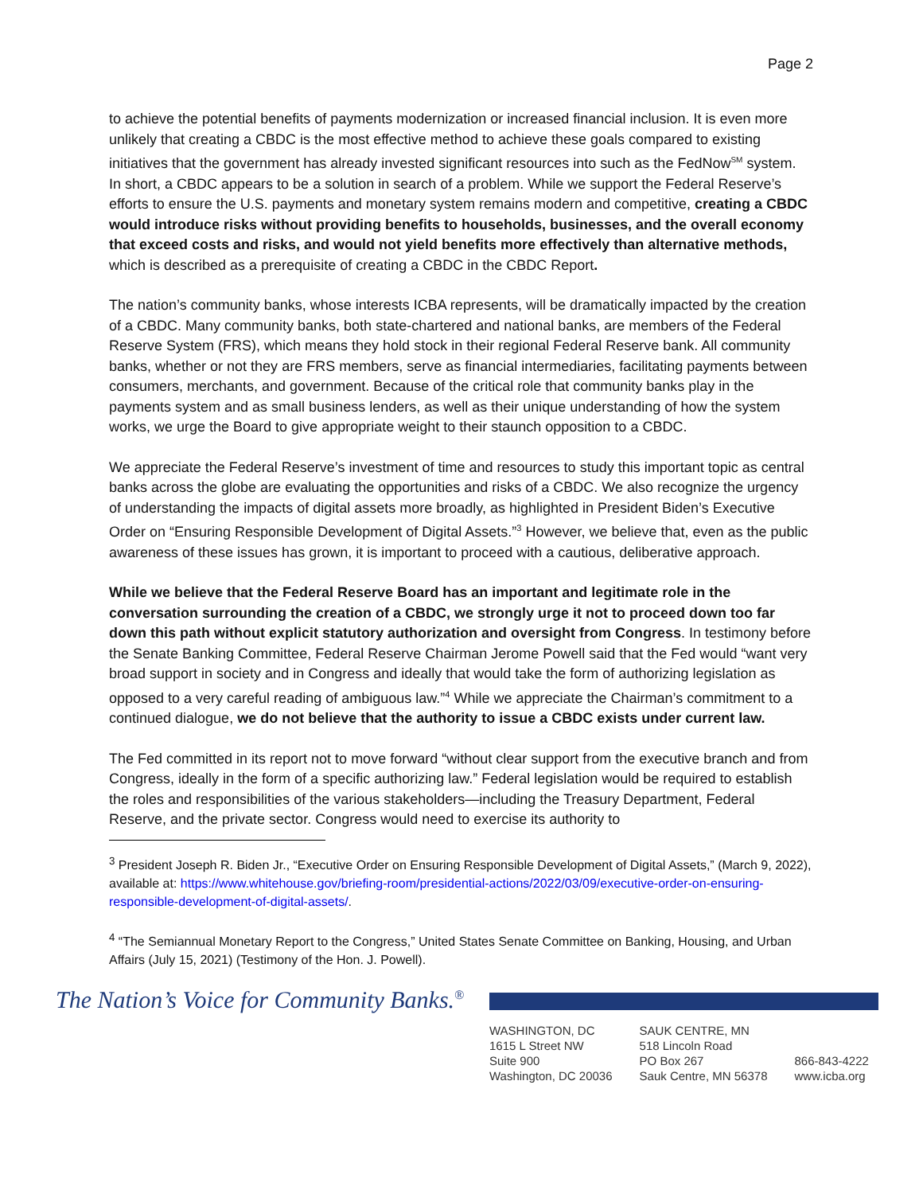Page 2
to achieve the potential benefits of payments modernization or increased financial inclusion. It is even more unlikely that creating a CBDC is the most effective method to achieve these goals compared to existing initiatives that the government has already invested significant resources into such as the FedNow<sup>SM</sup> system. In short, a CBDC appears to be a solution in search of a problem. While we support the Federal Reserve’s efforts to ensure the U.S. payments and monetary system remains modern and competitive, creating a CBDC would introduce risks without providing benefits to households, businesses, and the overall economy that exceed costs and risks, and would not yield benefits more effectively than alternative methods, which is described as a prerequisite of creating a CBDC in the CBDC Report.
The nation’s community banks, whose interests ICBA represents, will be dramatically impacted by the creation of a CBDC. Many community banks, both state-chartered and national banks, are members of the Federal Reserve System (FRS), which means they hold stock in their regional Federal Reserve bank. All community banks, whether or not they are FRS members, serve as financial intermediaries, facilitating payments between consumers, merchants, and government. Because of the critical role that community banks play in the payments system and as small business lenders, as well as their unique understanding of how the system works, we urge the Board to give appropriate weight to their staunch opposition to a CBDC.
We appreciate the Federal Reserve’s investment of time and resources to study this important topic as central banks across the globe are evaluating the opportunities and risks of a CBDC. We also recognize the urgency of understanding the impacts of digital assets more broadly, as highlighted in President Biden’s Executive Order on “Ensuring Responsible Development of Digital Assets.”<sup>3</sup> However, we believe that, even as the public awareness of these issues has grown, it is important to proceed with a cautious, deliberative approach.
While we believe that the Federal Reserve Board has an important and legitimate role in the conversation surrounding the creation of a CBDC, we strongly urge it not to proceed down too far down this path without explicit statutory authorization and oversight from Congress. In testimony before the Senate Banking Committee, Federal Reserve Chairman Jerome Powell said that the Fed would “want very broad support in society and in Congress and ideally that would take the form of authorizing legislation as opposed to a very careful reading of ambiguous law.”<sup>4</sup> While we appreciate the Chairman’s commitment to a continued dialogue, we do not believe that the authority to issue a CBDC exists under current law.
The Fed committed in its report not to move forward “without clear support from the executive branch and from Congress, ideally in the form of a specific authorizing law.” Federal legislation would be required to establish the roles and responsibilities of the various stakeholders—including the Treasury Department, Federal Reserve, and the private sector. Congress would need to exercise its authority to
<sup>3</sup> President Joseph R. Biden Jr., “Executive Order on Ensuring Responsible Development of Digital Assets,” (March 9, 2022), available at: https://www.whitehouse.gov/briefing-room/presidential-actions/2022/03/09/executive-order-on-ensuring-responsible-development-of-digital-assets/.
<sup>4</sup> “The Semiannual Monetary Report to the Congress,” United States Senate Committee on Banking, Housing, and Urban Affairs (July 15, 2021) (Testimony of the Hon. J. Powell).
The Nation’s Voice for Community Banks.<sup>®</sup>
WASHINGTON, DC
1615 L Street NW
Suite 900
Washington, DC 20036
SAUK CENTRE, MN
518 Lincoln Road
PO Box 267
Sauk Centre, MN 56378
866-843-4222
www.icba.org